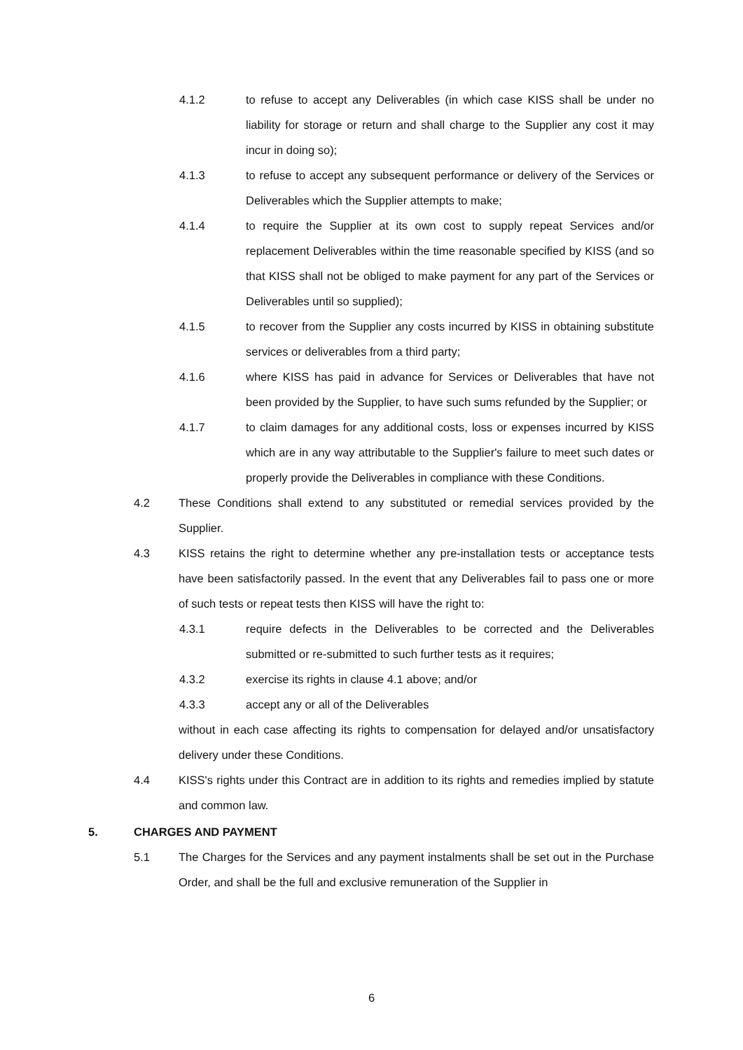4.1.2 to refuse to accept any Deliverables (in which case KISS shall be under no liability for storage or return and shall charge to the Supplier any cost it may incur in doing so);
4.1.3 to refuse to accept any subsequent performance or delivery of the Services or Deliverables which the Supplier attempts to make;
4.1.4 to require the Supplier at its own cost to supply repeat Services and/or replacement Deliverables within the time reasonable specified by KISS (and so that KISS shall not be obliged to make payment for any part of the Services or Deliverables until so supplied);
4.1.5 to recover from the Supplier any costs incurred by KISS in obtaining substitute services or deliverables from a third party;
4.1.6 where KISS has paid in advance for Services or Deliverables that have not been provided by the Supplier, to have such sums refunded by the Supplier; or
4.1.7 to claim damages for any additional costs, loss or expenses incurred by KISS which are in any way attributable to the Supplier's failure to meet such dates or properly provide the Deliverables in compliance with these Conditions.
4.2 These Conditions shall extend to any substituted or remedial services provided by the Supplier.
4.3 KISS retains the right to determine whether any pre-installation tests or acceptance tests have been satisfactorily passed. In the event that any Deliverables fail to pass one or more of such tests or repeat tests then KISS will have the right to:
4.3.1 require defects in the Deliverables to be corrected and the Deliverables submitted or re-submitted to such further tests as it requires;
4.3.2 exercise its rights in clause 4.1 above; and/or
4.3.3 accept any or all of the Deliverables
without in each case affecting its rights to compensation for delayed and/or unsatisfactory delivery under these Conditions.
4.4 KISS's rights under this Contract are in addition to its rights and remedies implied by statute and common law.
5. CHARGES AND PAYMENT
5.1 The Charges for the Services and any payment instalments shall be set out in the Purchase Order, and shall be the full and exclusive remuneration of the Supplier in
6